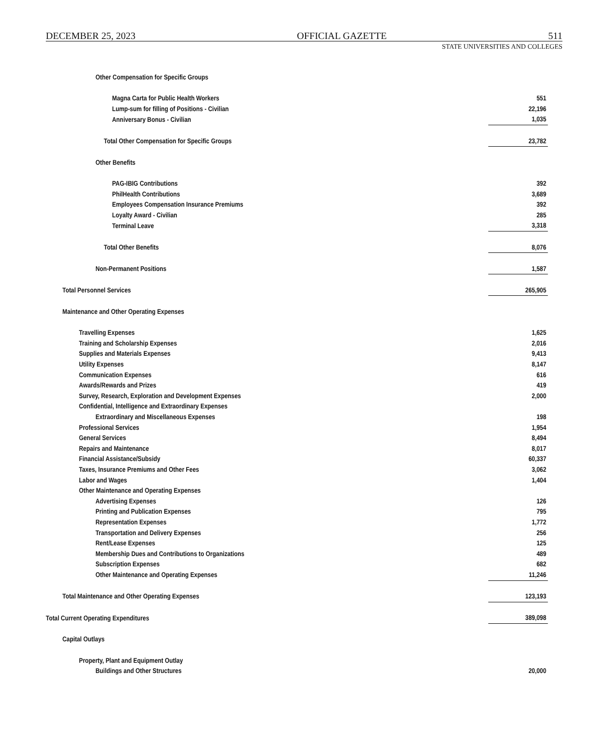DECEMBER 25, 2023 OFFICIAL GAZETTE 511
STATE UNIVERSITIES AND COLLEGES
| Other Compensation for Specific Groups | |
| Magna Carta for Public Health Workers | 551 |
| Lump-sum for filling of Positions - Civilian | 22,196 |
| Anniversary Bonus - Civilian | 1,035 |
| Total Other Compensation for Specific Groups | 23,782 |
| Other Benefits | |
| PAG-IBIG Contributions | 392 |
| PhilHealth Contributions | 3,689 |
| Employees Compensation Insurance Premiums | 392 |
| Loyalty Award - Civilian | 285 |
| Terminal Leave | 3,318 |
| Total Other Benefits | 8,076 |
| Non-Permanent Positions | 1,587 |
| Total Personnel Services | 265,905 |
| Maintenance and Other Operating Expenses | |
| Travelling Expenses | 1,625 |
| Training and Scholarship Expenses | 2,016 |
| Supplies and Materials Expenses | 9,413 |
| Utility Expenses | 8,147 |
| Communication Expenses | 616 |
| Awards/Rewards and Prizes | 419 |
| Survey, Research, Exploration and Development Expenses | 2,000 |
| Confidential, Intelligence and Extraordinary Expenses | |
| Extraordinary and Miscellaneous Expenses | 198 |
| Professional Services | 1,954 |
| General Services | 8,494 |
| Repairs and Maintenance | 8,017 |
| Financial Assistance/Subsidy | 60,337 |
| Taxes, Insurance Premiums and Other Fees | 3,062 |
| Labor and Wages | 1,404 |
| Other Maintenance and Operating Expenses | |
| Advertising Expenses | 126 |
| Printing and Publication Expenses | 795 |
| Representation Expenses | 1,772 |
| Transportation and Delivery Expenses | 256 |
| Rent/Lease Expenses | 125 |
| Membership Dues and Contributions to Organizations | 489 |
| Subscription Expenses | 682 |
| Other Maintenance and Operating Expenses | 11,246 |
| Total Maintenance and Other Operating Expenses | 123,193 |
| Total Current Operating Expenditures | 389,098 |
| Capital Outlays | |
| Property, Plant and Equipment Outlay | |
| Buildings and Other Structures | 20,000 |